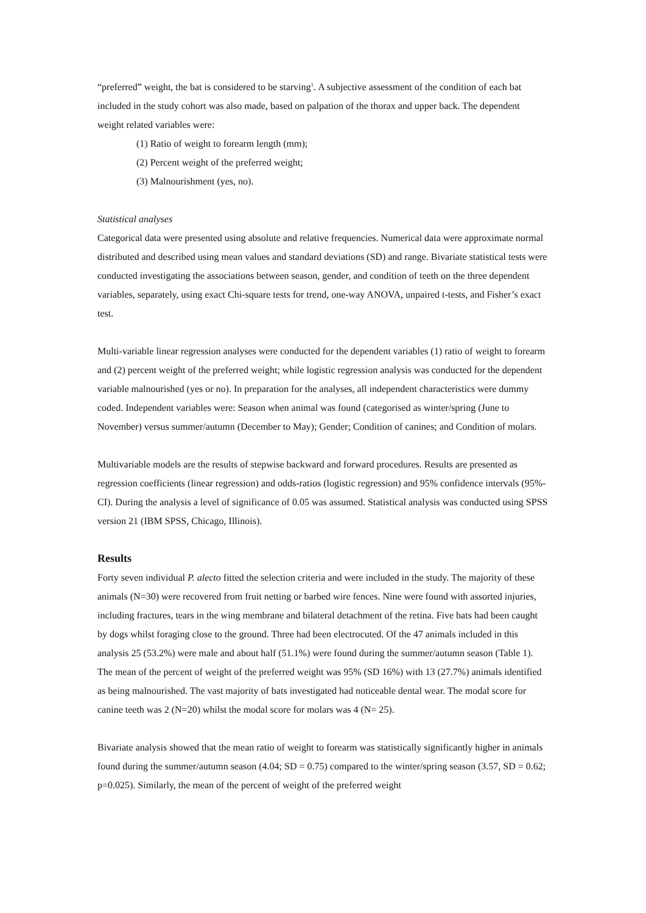“preferred” weight, the bat is considered to be starving<sup>1</sup>. A subjective assessment of the condition of each bat included in the study cohort was also made, based on palpation of the thorax and upper back. The dependent weight related variables were:
(1) Ratio of weight to forearm length (mm);
(2) Percent weight of the preferred weight;
(3) Malnourishment (yes, no).
Statistical analyses
Categorical data were presented using absolute and relative frequencies. Numerical data were approximate normal distributed and described using mean values and standard deviations (SD) and range. Bivariate statistical tests were conducted investigating the associations between season, gender, and condition of teeth on the three dependent variables, separately, using exact Chi-square tests for trend, one-way ANOVA, unpaired t-tests, and Fisher’s exact test.
Multi-variable linear regression analyses were conducted for the dependent variables (1) ratio of weight to forearm and (2) percent weight of the preferred weight; while logistic regression analysis was conducted for the dependent variable malnourished (yes or no). In preparation for the analyses, all independent characteristics were dummy coded. Independent variables were: Season when animal was found (categorised as winter/spring (June to November) versus summer/autumn (December to May); Gender; Condition of canines; and Condition of molars.
Multivariable models are the results of stepwise backward and forward procedures. Results are presented as regression coefficients (linear regression) and odds-ratios (logistic regression) and 95% confidence intervals (95%-CI). During the analysis a level of significance of 0.05 was assumed. Statistical analysis was conducted using SPSS version 21 (IBM SPSS, Chicago, Illinois).
Results
Forty seven individual P. alecto fitted the selection criteria and were included in the study. The majority of these animals (N=30) were recovered from fruit netting or barbed wire fences. Nine were found with assorted injuries, including fractures, tears in the wing membrane and bilateral detachment of the retina. Five bats had been caught by dogs whilst foraging close to the ground. Three had been electrocuted. Of the 47 animals included in this analysis 25 (53.2%) were male and about half (51.1%) were found during the summer/autumn season (Table 1). The mean of the percent of weight of the preferred weight was 95% (SD 16%) with 13 (27.7%) animals identified as being malnourished. The vast majority of bats investigated had noticeable dental wear. The modal score for canine teeth was 2 (N=20) whilst the modal score for molars was 4 (N= 25).
Bivariate analysis showed that the mean ratio of weight to forearm was statistically significantly higher in animals found during the summer/autumn season (4.04; SD = 0.75) compared to the winter/spring season (3.57, SD = 0.62; p=0.025). Similarly, the mean of the percent of weight of the preferred weight